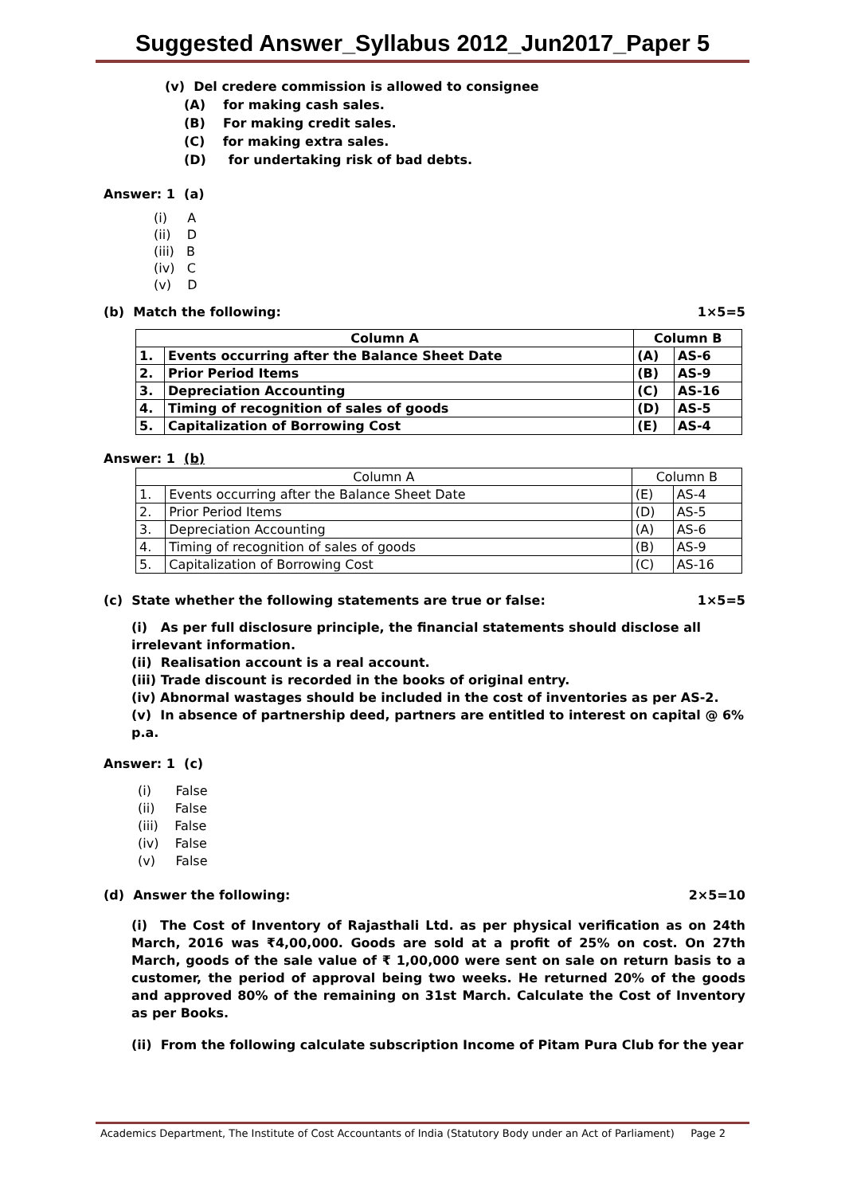Suggested Answer_Syllabus 2012_Jun2017_Paper 5
(v) Del credere commission is allowed to consignee
(A) for making cash sales.
(B) For making credit sales.
(C) for making extra sales.
(D) for undertaking risk of bad debts.
Answer: 1 (a)
(i) A
(ii) D
(iii) B
(iv) C
(v) D
(b) Match the following: 1×5=5
| Column A | | Column B | |
| --- | --- | --- | --- |
| 1. | Events occurring after the Balance Sheet Date | (A) | AS-6 |
| 2. | Prior Period Items | (B) | AS-9 |
| 3. | Depreciation Accounting | (C) | AS-16 |
| 4. | Timing of recognition of sales of goods | (D) | AS-5 |
| 5. | Capitalization of Borrowing Cost | (E) | AS-4 |
Answer: 1 (b)
| Column A | | Column B | |
| 1. | Events occurring after the Balance Sheet Date | (E) | AS-4 |
| 2. | Prior Period Items | (D) | AS-5 |
| 3. | Depreciation Accounting | (A) | AS-6 |
| 4. | Timing of recognition of sales of goods | (B) | AS-9 |
| 5. | Capitalization of Borrowing Cost | (C) | AS-16 |
(c) State whether the following statements are true or false: 1×5=5
(i) As per full disclosure principle, the financial statements should disclose all irrelevant information.
(ii) Realisation account is a real account.
(iii) Trade discount is recorded in the books of original entry.
(iv) Abnormal wastages should be included in the cost of inventories as per AS-2.
(v) In absence of partnership deed, partners are entitled to interest on capital @ 6% p.a.
Answer: 1 (c)
(i) False
(ii) False
(iii) False
(iv) False
(v) False
(d) Answer the following: 2×5=10
(i) The Cost of Inventory of Rajasthali Ltd. as per physical verification as on 24th March, 2016 was ₹4,00,000. Goods are sold at a profit of 25% on cost. On 27th March, goods of the sale value of ₹ 1,00,000 were sent on sale on return basis to a customer, the period of approval being two weeks. He returned 20% of the goods and approved 80% of the remaining on 31st March. Calculate the Cost of Inventory as per Books.
(ii) From the following calculate subscription Income of Pitam Pura Club for the year
Academics Department, The Institute of Cost Accountants of India (Statutory Body under an Act of Parliament) Page 2